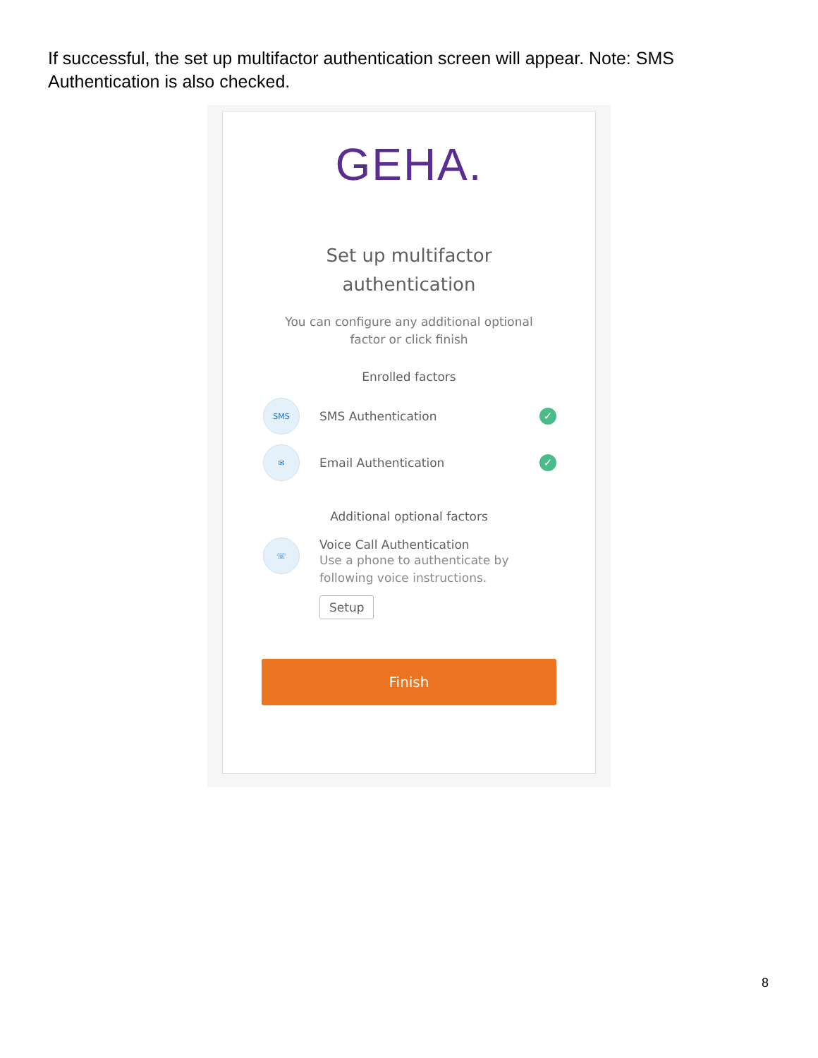If successful, the set up multifactor authentication screen will appear. Note: SMS Authentication is also checked.
GEHA.
Set up multifactor
authentication
You can configure any additional optional
factor or click finish
Enrolled factors
SMS
SMS Authentication
✓
✉
Email Authentication
✓
Additional optional factors
☏
Voice Call Authentication
Use a phone to authenticate by following voice instructions.
Setup
Finish
8